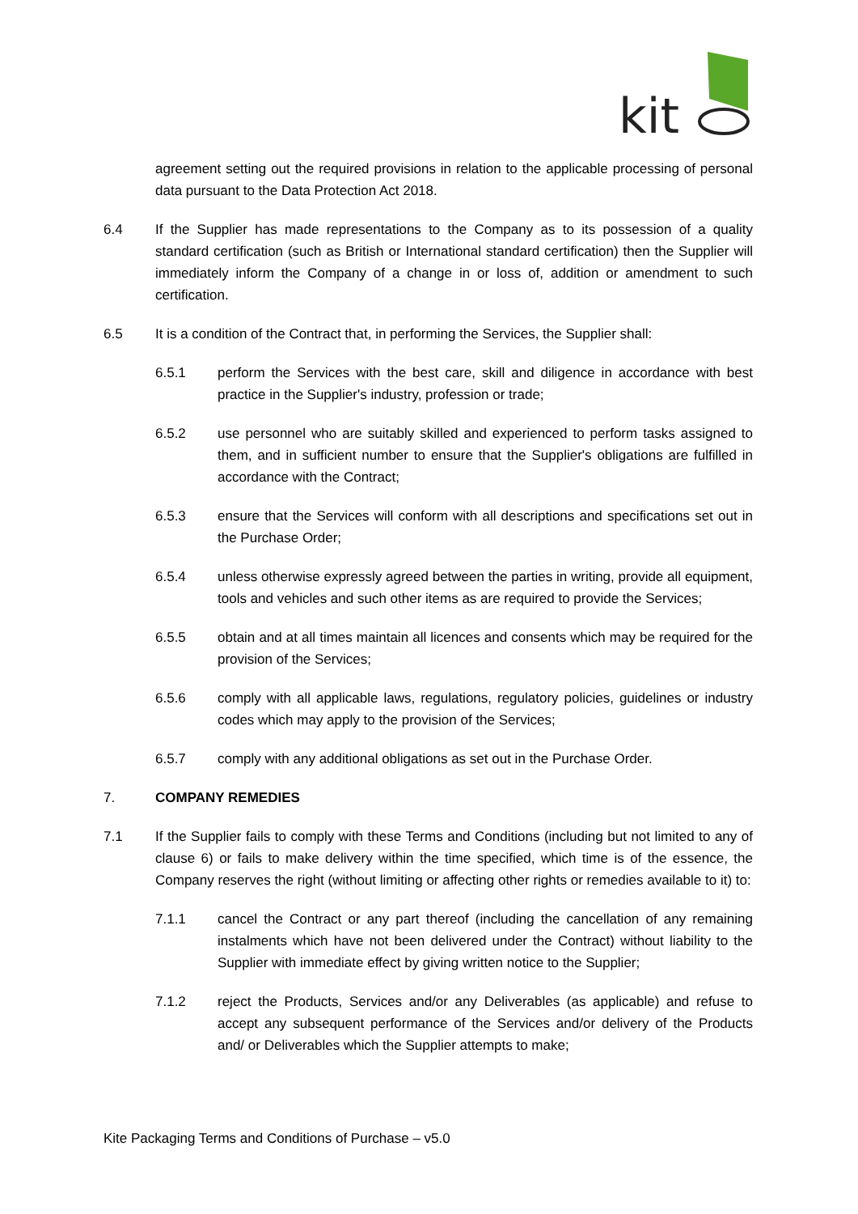kit
agreement setting out the required provisions in relation to the applicable processing of personal data pursuant to the Data Protection Act 2018.
6.4 If the Supplier has made representations to the Company as to its possession of a quality standard certification (such as British or International standard certification) then the Supplier will immediately inform the Company of a change in or loss of, addition or amendment to such certification.
6.5 It is a condition of the Contract that, in performing the Services, the Supplier shall:
6.5.1 perform the Services with the best care, skill and diligence in accordance with best practice in the Supplier's industry, profession or trade;
6.5.2 use personnel who are suitably skilled and experienced to perform tasks assigned to them, and in sufficient number to ensure that the Supplier's obligations are fulfilled in accordance with the Contract;
6.5.3 ensure that the Services will conform with all descriptions and specifications set out in the Purchase Order;
6.5.4 unless otherwise expressly agreed between the parties in writing, provide all equipment, tools and vehicles and such other items as are required to provide the Services;
6.5.5 obtain and at all times maintain all licences and consents which may be required for the provision of the Services;
6.5.6 comply with all applicable laws, regulations, regulatory policies, guidelines or industry codes which may apply to the provision of the Services;
6.5.7 comply with any additional obligations as set out in the Purchase Order.
7. COMPANY REMEDIES
7.1 If the Supplier fails to comply with these Terms and Conditions (including but not limited to any of clause 6) or fails to make delivery within the time specified, which time is of the essence, the Company reserves the right (without limiting or affecting other rights or remedies available to it) to:
7.1.1 cancel the Contract or any part thereof (including the cancellation of any remaining instalments which have not been delivered under the Contract) without liability to the Supplier with immediate effect by giving written notice to the Supplier;
7.1.2 reject the Products, Services and/or any Deliverables (as applicable) and refuse to accept any subsequent performance of the Services and/or delivery of the Products and/ or Deliverables which the Supplier attempts to make;
Kite Packaging Terms and Conditions of Purchase – v5.0